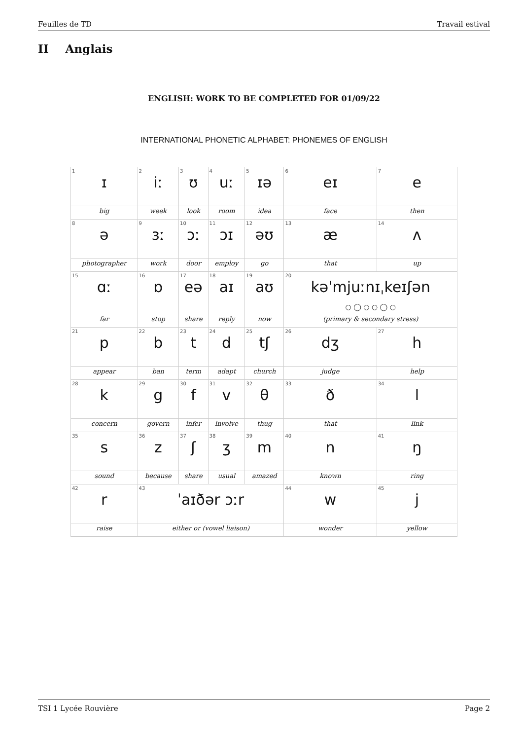Feuilles de TD Travail estival
II Anglais
ENGLISH: WORK TO BE COMPLETED FOR 01/09/22
INTERNATIONAL PHONETIC ALPHABET: PHONEMES OF ENGLISH
| 1 ɪ | 2 iː | 3 ʊ | 4 uː | 5 ɪə | 6 eɪ | 7 e |
| big | week | look | room | idea | face | then |
| 8 ə | 9 ɜː | 10 ɔː | 11 ɔɪ | 12 əʊ | 13 æ | 14 ʌ |
| photographer | work | door | employ | go | that | up |
| 15 ɑː | 16 ɒ | 17 eə | 18 aɪ | 19 aʊ | 20 kəˈmjuːnɪˌkeɪʃən ○ ◯ ○ ○ ◯ ○ | |
| far | stop | share | reply | now | (primary & secondary stress) | |
| 21 p | 22 b | 23 t | 24 d | 25 tʃ | 26 dʒ | 27 h |
| appear | ban | term | adapt | church | judge | help |
| 28 k | 29 g | 30 f | 31 v | 32 θ | 33 ð | 34 l |
| concern | govern | infer | involve | thug | that | link |
| 35 s | 36 z | 37 ʃ | 38 ʒ | 39 m | 40 n | 41 ŋ |
| sound | because | share | usual | amazed | known | ring |
| 42 r | 43 ˈaɪðər ɔːr | | | | 44 w | 45 j |
| raise | either or (vowel liaison) | | | | wonder | yellow |
TSI 1 Lycée Rouvière Page 2